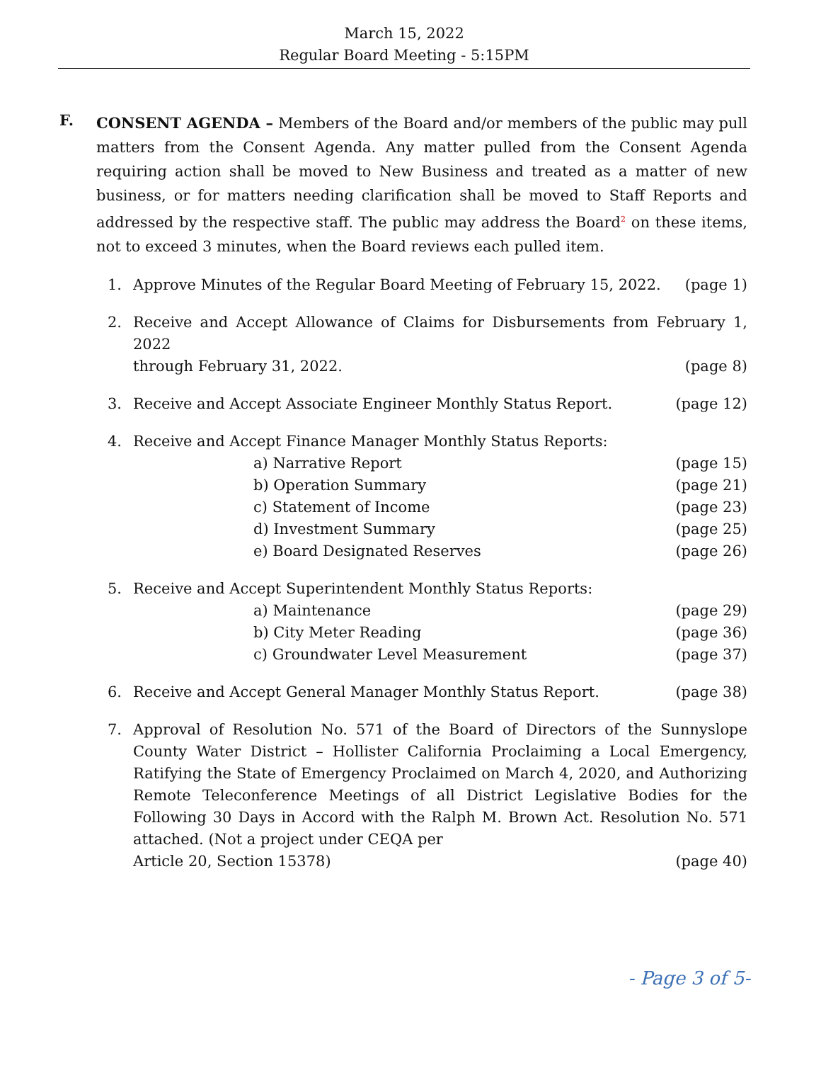March 15, 2022
Regular Board Meeting - 5:15PM
F.
CONSENT AGENDA – Members of the Board and/or members of the public may pull matters from the Consent Agenda. Any matter pulled from the Consent Agenda requiring action shall be moved to New Business and treated as a matter of new business, or for matters needing clarification shall be moved to Staff Reports and addressed by the respective staff. The public may address the Board<sup>2</sup> on these items, not to exceed 3 minutes, when the Board reviews each pulled item.
1. Approve Minutes of the Regular Board Meeting of February 15, 2022. (page 1)
2. Receive and Accept Allowance of Claims for Disbursements from February 1, 2022
through February 31, 2022. (page 8)
3. Receive and Accept Associate Engineer Monthly Status Report. (page 12)
4. Receive and Accept Finance Manager Monthly Status Reports:
a) Narrative Report (page 15)
b) Operation Summary (page 21)
c) Statement of Income (page 23)
d) Investment Summary (page 25)
e) Board Designated Reserves (page 26)
5. Receive and Accept Superintendent Monthly Status Reports:
a) Maintenance (page 29)
b) City Meter Reading (page 36)
c) Groundwater Level Measurement (page 37)
6. Receive and Accept General Manager Monthly Status Report. (page 38)
7. Approval of Resolution No. 571 of the Board of Directors of the Sunnyslope County Water District – Hollister California Proclaiming a Local Emergency, Ratifying the State of Emergency Proclaimed on March 4, 2020, and Authorizing Remote Teleconference Meetings of all District Legislative Bodies for the Following 30 Days in Accord with the Ralph M. Brown Act. Resolution No. 571 attached. (Not a project under CEQA per
Article 20, Section 15378) (page 40)
- Page 3 of 5-